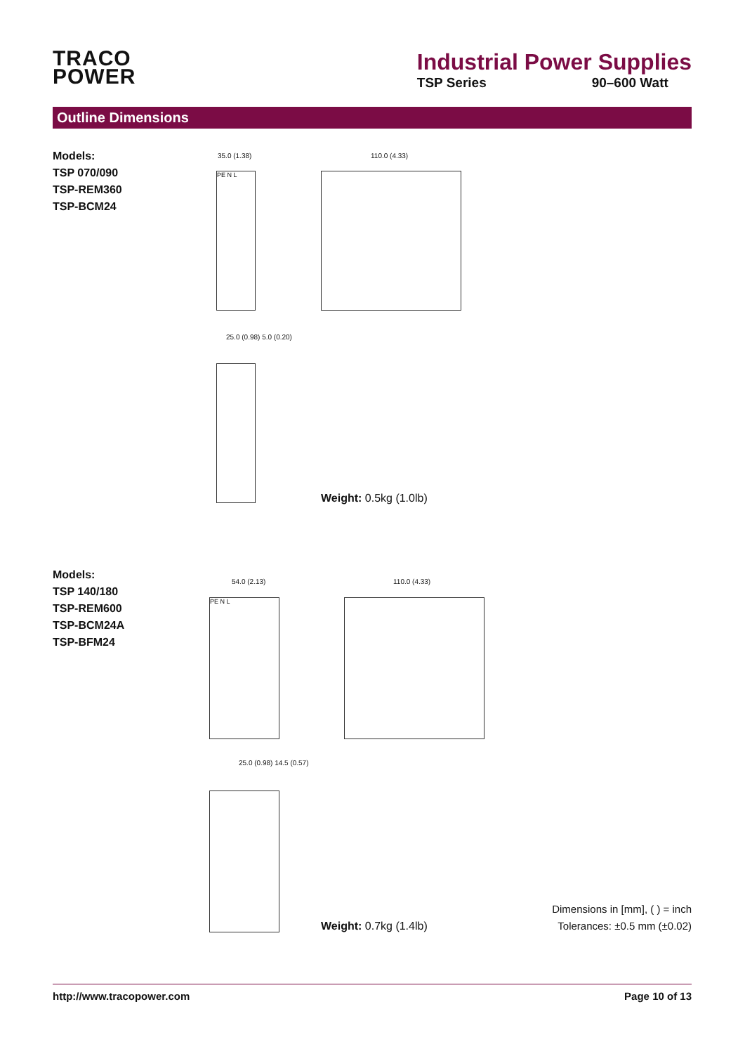TRACO
POWER
Industrial Power Supplies
TSP Series 90–600 Watt
Outline Dimensions
Models:
TSP 070/090
TSP-REM360
TSP-BCM24
PE N L
35.0 (1.38) 110.0 (4.33)
25.0 (0.98) 5.0 (0.20)
Weight: 0.5kg (1.0lb)
Models:
TSP 140/180
TSP-REM600
TSP-BCM24A
TSP-BFM24
PE N L
54.0 (2.13) 110.0 (4.33)
25.0 (0.98) 14.5 (0.57)
Weight: 0.7kg (1.4lb)
Dimensions in [mm], ( ) = inch
Tolerances: ±0.5 mm (±0.02)
http://www.tracopower.com Page 10 of 13